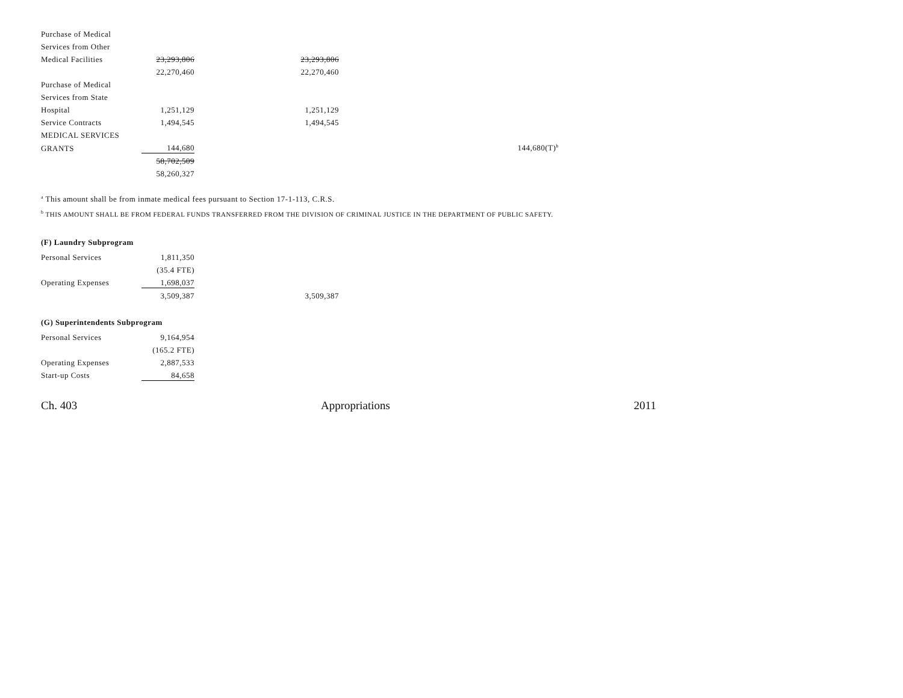| Purchase of Medical | | | |
| Services from Other | | | |
| Medical Facilities | 23,293,806 | 23,293,806 | |
| | 22,270,460 | 22,270,460 | |
| Purchase of Medical | | | |
| Services from State | | | |
| Hospital | 1,251,129 | 1,251,129 | |
| Service Contracts | 1,494,545 | 1,494,545 | |
| MEDICAL SERVICES | | | |
| GRANTS | 144,680 | | 144,680(T)<sup>b</sup> |
| | 58,702,509 | | |
| | 58,260,327 | | |
<sup>a</sup> This amount shall be from inmate medical fees pursuant to Section 17-1-113, C.R.S.
<sup>b</sup> THIS AMOUNT SHALL BE FROM FEDERAL FUNDS TRANSFERRED FROM THE DIVISION OF CRIMINAL JUSTICE IN THE DEPARTMENT OF PUBLIC SAFETY.
(F) Laundry Subprogram
| Personal Services | 1,811,350 | |
| | (35.4 FTE) | |
| Operating Expenses | 1,698,037 | |
| | 3,509,387 | 3,509,387 |
(G) Superintendents Subprogram
| Personal Services | 9,164,954 |
| | (165.2 FTE) |
| Operating Expenses | 2,887,533 |
| Start-up Costs | 84,658 |
Ch. 403 Appropriations 2011